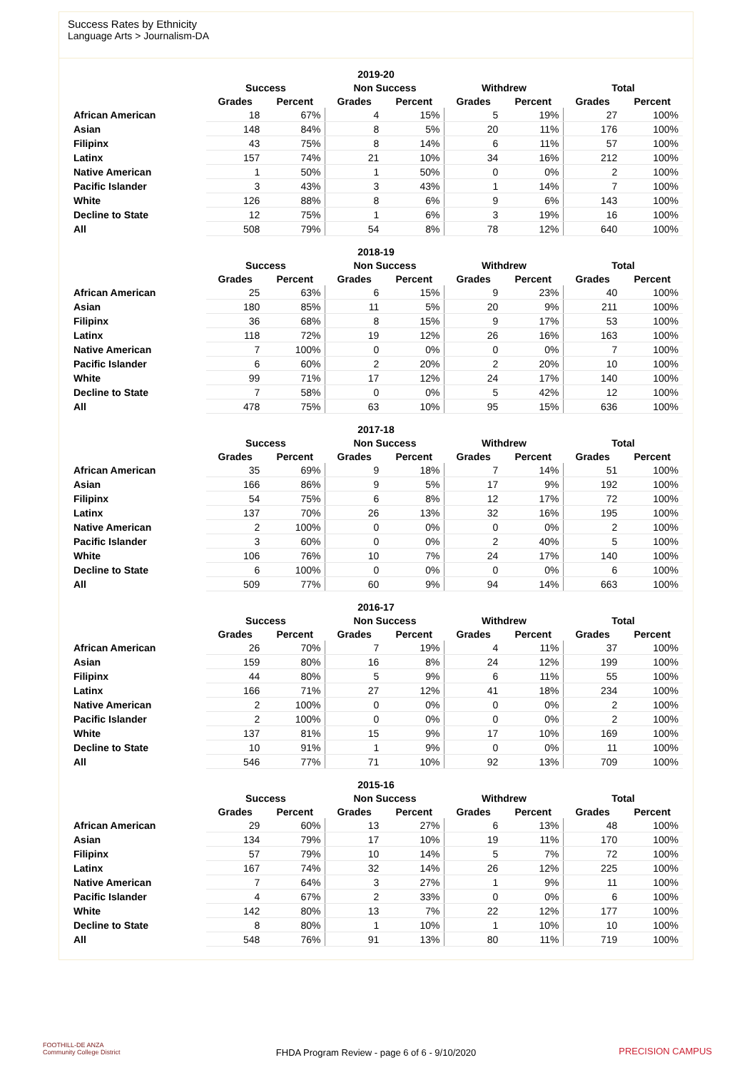Success Rates by Ethnicity
Language Arts > Journalism-DA
| 2019-20 | | | | | | | | |
| --- | --- | --- | --- | --- | --- | --- | --- | --- |
| | Success | | Non Success | | Withdrew | | Total | |
| | Grades | Percent | Grades | Percent | Grades | Percent | Grades | Percent |
| African American | 18 | 67% | 4 | 15% | 5 | 19% | 27 | 100% |
| Asian | 148 | 84% | 8 | 5% | 20 | 11% | 176 | 100% |
| Filipinx | 43 | 75% | 8 | 14% | 6 | 11% | 57 | 100% |
| Latinx | 157 | 74% | 21 | 10% | 34 | 16% | 212 | 100% |
| Native American | 1 | 50% | 1 | 50% | 0 | 0% | 2 | 100% |
| Pacific Islander | 3 | 43% | 3 | 43% | 1 | 14% | 7 | 100% |
| White | 126 | 88% | 8 | 6% | 9 | 6% | 143 | 100% |
| Decline to State | 12 | 75% | 1 | 6% | 3 | 19% | 16 | 100% |
| All | 508 | 79% | 54 | 8% | 78 | 12% | 640 | 100% |
| 2018-19 | | | | | | | | |
| --- | --- | --- | --- | --- | --- | --- | --- | --- |
| | Success | | Non Success | | Withdrew | | Total | |
| | Grades | Percent | Grades | Percent | Grades | Percent | Grades | Percent |
| African American | 25 | 63% | 6 | 15% | 9 | 23% | 40 | 100% |
| Asian | 180 | 85% | 11 | 5% | 20 | 9% | 211 | 100% |
| Filipinx | 36 | 68% | 8 | 15% | 9 | 17% | 53 | 100% |
| Latinx | 118 | 72% | 19 | 12% | 26 | 16% | 163 | 100% |
| Native American | 7 | 100% | 0 | 0% | 0 | 0% | 7 | 100% |
| Pacific Islander | 6 | 60% | 2 | 20% | 2 | 20% | 10 | 100% |
| White | 99 | 71% | 17 | 12% | 24 | 17% | 140 | 100% |
| Decline to State | 7 | 58% | 0 | 0% | 5 | 42% | 12 | 100% |
| All | 478 | 75% | 63 | 10% | 95 | 15% | 636 | 100% |
| 2017-18 | | | | | | | | |
| --- | --- | --- | --- | --- | --- | --- | --- | --- |
| | Success | | Non Success | | Withdrew | | Total | |
| | Grades | Percent | Grades | Percent | Grades | Percent | Grades | Percent |
| African American | 35 | 69% | 9 | 18% | 7 | 14% | 51 | 100% |
| Asian | 166 | 86% | 9 | 5% | 17 | 9% | 192 | 100% |
| Filipinx | 54 | 75% | 6 | 8% | 12 | 17% | 72 | 100% |
| Latinx | 137 | 70% | 26 | 13% | 32 | 16% | 195 | 100% |
| Native American | 2 | 100% | 0 | 0% | 0 | 0% | 2 | 100% |
| Pacific Islander | 3 | 60% | 0 | 0% | 2 | 40% | 5 | 100% |
| White | 106 | 76% | 10 | 7% | 24 | 17% | 140 | 100% |
| Decline to State | 6 | 100% | 0 | 0% | 0 | 0% | 6 | 100% |
| All | 509 | 77% | 60 | 9% | 94 | 14% | 663 | 100% |
| 2016-17 | | | | | | | | |
| --- | --- | --- | --- | --- | --- | --- | --- | --- |
| | Success | | Non Success | | Withdrew | | Total | |
| | Grades | Percent | Grades | Percent | Grades | Percent | Grades | Percent |
| African American | 26 | 70% | 7 | 19% | 4 | 11% | 37 | 100% |
| Asian | 159 | 80% | 16 | 8% | 24 | 12% | 199 | 100% |
| Filipinx | 44 | 80% | 5 | 9% | 6 | 11% | 55 | 100% |
| Latinx | 166 | 71% | 27 | 12% | 41 | 18% | 234 | 100% |
| Native American | 2 | 100% | 0 | 0% | 0 | 0% | 2 | 100% |
| Pacific Islander | 2 | 100% | 0 | 0% | 0 | 0% | 2 | 100% |
| White | 137 | 81% | 15 | 9% | 17 | 10% | 169 | 100% |
| Decline to State | 10 | 91% | 1 | 9% | 0 | 0% | 11 | 100% |
| All | 546 | 77% | 71 | 10% | 92 | 13% | 709 | 100% |
| 2015-16 | | | | | | | | |
| --- | --- | --- | --- | --- | --- | --- | --- | --- |
| | Success | | Non Success | | Withdrew | | Total | |
| | Grades | Percent | Grades | Percent | Grades | Percent | Grades | Percent |
| African American | 29 | 60% | 13 | 27% | 6 | 13% | 48 | 100% |
| Asian | 134 | 79% | 17 | 10% | 19 | 11% | 170 | 100% |
| Filipinx | 57 | 79% | 10 | 14% | 5 | 7% | 72 | 100% |
| Latinx | 167 | 74% | 32 | 14% | 26 | 12% | 225 | 100% |
| Native American | 7 | 64% | 3 | 27% | 1 | 9% | 11 | 100% |
| Pacific Islander | 4 | 67% | 2 | 33% | 0 | 0% | 6 | 100% |
| White | 142 | 80% | 13 | 7% | 22 | 12% | 177 | 100% |
| Decline to State | 8 | 80% | 1 | 10% | 1 | 10% | 10 | 100% |
| All | 548 | 76% | 91 | 13% | 80 | 11% | 719 | 100% |
FOOTHILL-DE ANZA
Community College District
FHDA Program Review - page 6 of 6 - 9/10/2020 PRECISION CAMPUS